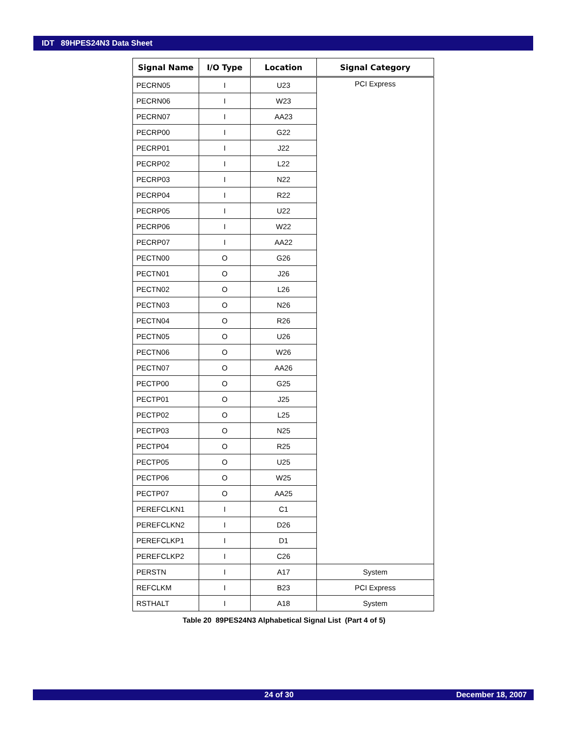IDT 89HPES24N3 Data Sheet
| Signal Name | I/O Type | Location | Signal Category |
| --- | --- | --- | --- |
| PECRN05 | I | U23 | PCI Express |
| PECRN06 | I | W23 | |
| PECRN07 | I | AA23 | |
| PECRP00 | I | G22 | |
| PECRP01 | I | J22 | |
| PECRP02 | I | L22 | |
| PECRP03 | I | N22 | |
| PECRP04 | I | R22 | |
| PECRP05 | I | U22 | |
| PECRP06 | I | W22 | |
| PECRP07 | I | AA22 | |
| PECTN00 | O | G26 | |
| PECTN01 | O | J26 | |
| PECTN02 | O | L26 | |
| PECTN03 | O | N26 | |
| PECTN04 | O | R26 | |
| PECTN05 | O | U26 | |
| PECTN06 | O | W26 | |
| PECTN07 | O | AA26 | |
| PECTP00 | O | G25 | |
| PECTP01 | O | J25 | |
| PECTP02 | O | L25 | |
| PECTP03 | O | N25 | |
| PECTP04 | O | R25 | |
| PECTP05 | O | U25 | |
| PECTP06 | O | W25 | |
| PECTP07 | O | AA25 | |
| PEREFCLKN1 | I | C1 | |
| PEREFCLKN2 | I | D26 | |
| PEREFCLKP1 | I | D1 | |
| PEREFCLKP2 | I | C26 | |
| PERSTN | I | A17 | System |
| REFCLKM | I | B23 | PCI Express |
| RSTHALT | I | A18 | System |
Table 20 89PES24N3 Alphabetical Signal List (Part 4 of 5)
24 of 30 December 18, 2007